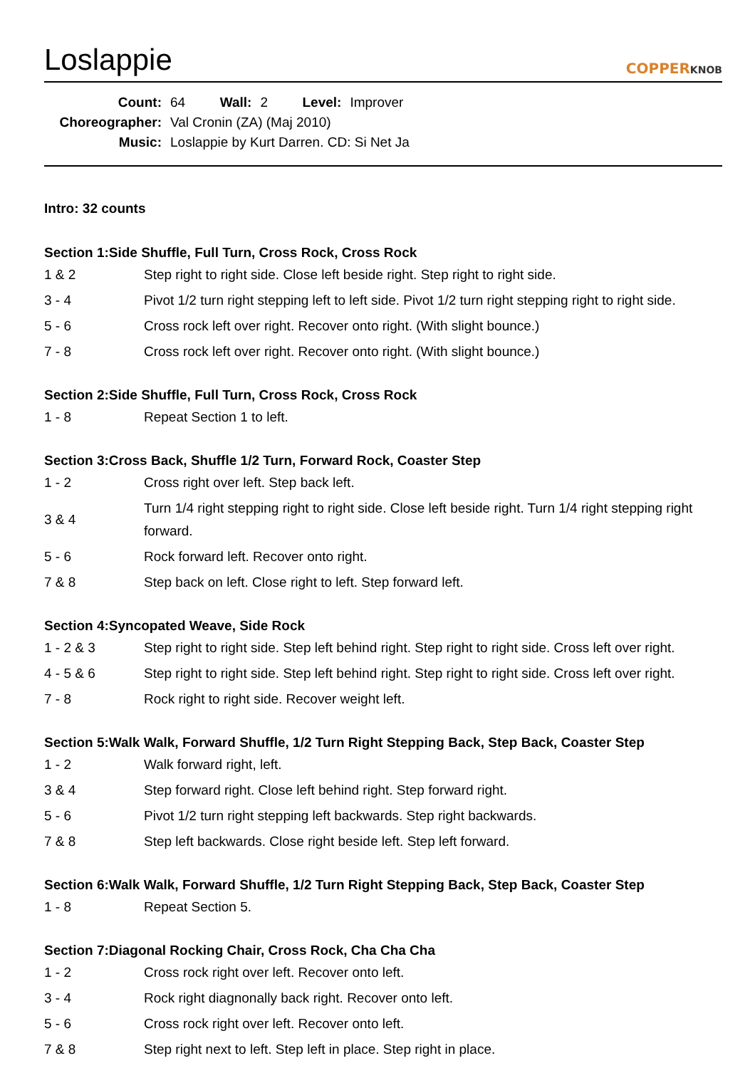Loslappie
COPPERKNOB
| Count: | 64 | Wall: | 2 | Level: | Improver |
| Choreographer: | Val Cronin (ZA) (Maj 2010) | | | | |
| Music: | Loslappie by Kurt Darren. CD: Si Net Ja | | | | |
Intro: 32 counts
Section 1:Side Shuffle, Full Turn, Cross Rock, Cross Rock
| 1 & 2 | Step right to right side. Close left beside right. Step right to right side. |
| 3 - 4 | Pivot 1/2 turn right stepping left to left side. Pivot 1/2 turn right stepping right to right side. |
| 5 - 6 | Cross rock left over right. Recover onto right. (With slight bounce.) |
| 7 - 8 | Cross rock left over right. Recover onto right. (With slight bounce.) |
Section 2:Side Shuffle, Full Turn, Cross Rock, Cross Rock
| 1 - 8 | Repeat Section 1 to left. |
Section 3:Cross Back, Shuffle 1/2 Turn, Forward Rock, Coaster Step
| 1 - 2 | Cross right over left. Step back left. |
| 3 & 4 | Turn 1/4 right stepping right to right side. Close left beside right. Turn 1/4 right stepping right forward. |
| 5 - 6 | Rock forward left. Recover onto right. |
| 7 & 8 | Step back on left. Close right to left. Step forward left. |
Section 4:Syncopated Weave, Side Rock
| 1 - 2 & 3 | Step right to right side. Step left behind right. Step right to right side. Cross left over right. |
| 4 - 5 & 6 | Step right to right side. Step left behind right. Step right to right side. Cross left over right. |
| 7 - 8 | Rock right to right side. Recover weight left. |
Section 5:Walk Walk, Forward Shuffle, 1/2 Turn Right Stepping Back, Step Back, Coaster Step
| 1 - 2 | Walk forward right, left. |
| 3 & 4 | Step forward right. Close left behind right. Step forward right. |
| 5 - 6 | Pivot 1/2 turn right stepping left backwards. Step right backwards. |
| 7 & 8 | Step left backwards. Close right beside left. Step left forward. |
Section 6:Walk Walk, Forward Shuffle, 1/2 Turn Right Stepping Back, Step Back, Coaster Step
| 1 - 8 | Repeat Section 5. |
Section 7:Diagonal Rocking Chair, Cross Rock, Cha Cha Cha
| 1 - 2 | Cross rock right over left. Recover onto left. |
| 3 - 4 | Rock right diagnonally back right. Recover onto left. |
| 5 - 6 | Cross rock right over left. Recover onto left. |
| 7 & 8 | Step right next to left. Step left in place. Step right in place. |